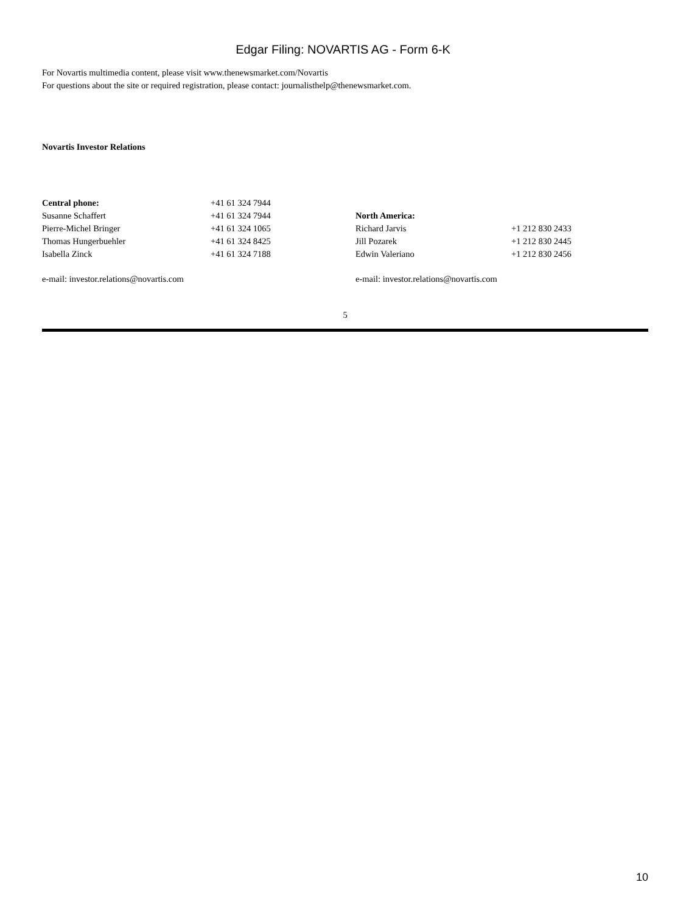Edgar Filing: NOVARTIS AG - Form 6-K
For Novartis multimedia content, please visit www.thenewsmarket.com/Novartis
For questions about the site or required registration, please contact: journalisthelp@thenewsmarket.com.
Novartis Investor Relations
| Central phone: | +41 61 324 7944 | | |
| Susanne Schaffert | +41 61 324 7944 | North America: | |
| Pierre-Michel Bringer | +41 61 324 1065 | Richard Jarvis | +1 212 830 2433 |
| Thomas Hungerbuehler | +41 61 324 8425 | Jill Pozarek | +1 212 830 2445 |
| Isabella Zinck | +41 61 324 7188 | Edwin Valeriano | +1 212 830 2456 |
| e-mail: investor.relations@novartis.com | | e-mail: investor.relations@novartis.com | |
5
10